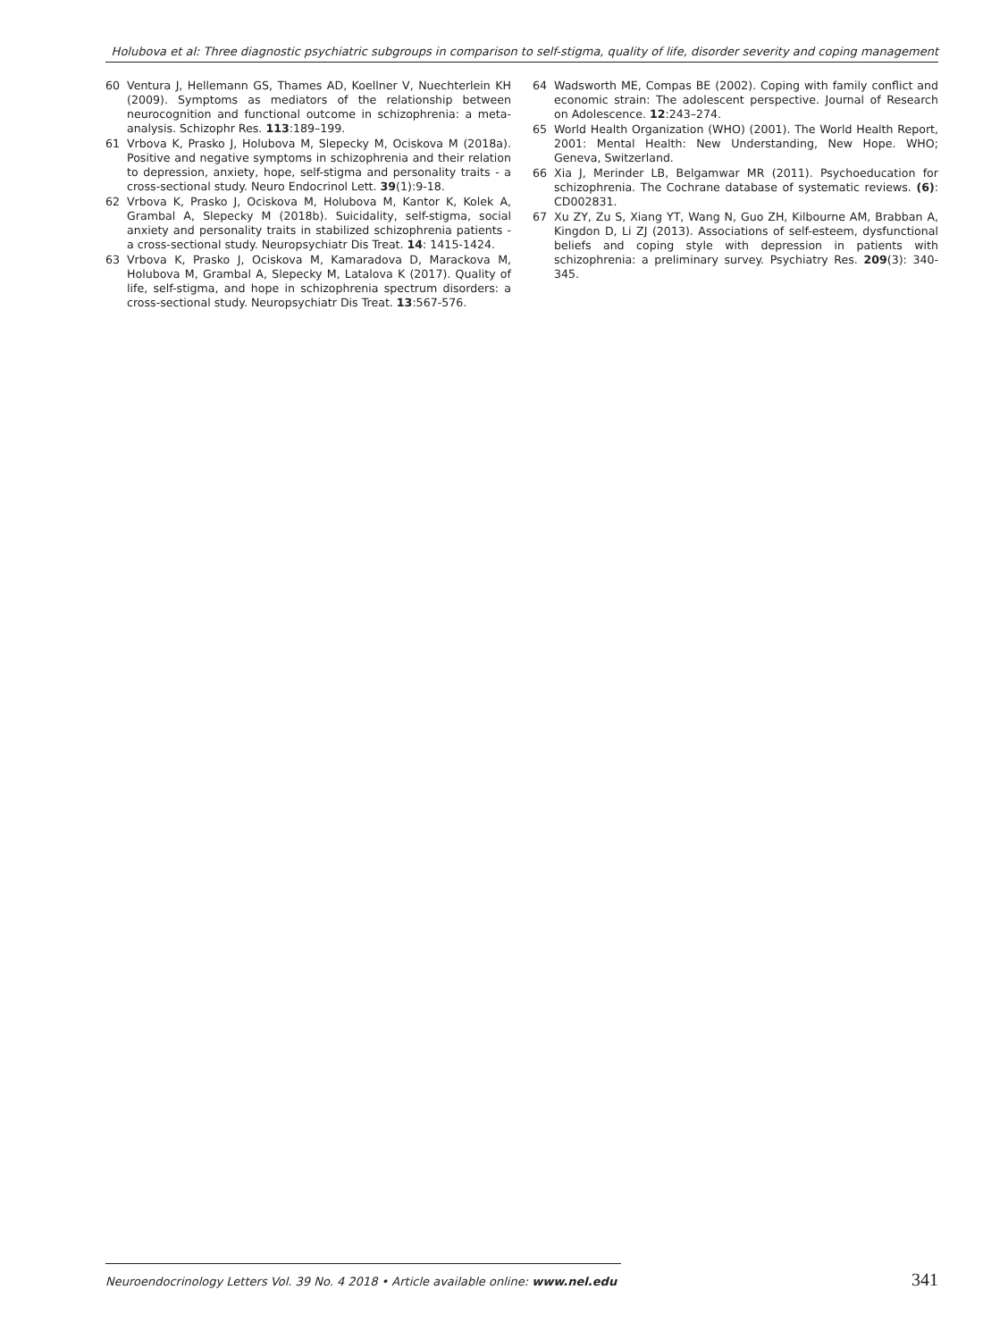Holubova et al: Three diagnostic psychiatric subgroups in comparison to self-stigma, quality of life, disorder severity and coping management
60 Ventura J, Hellemann GS, Thames AD, Koellner V, Nuechterlein KH (2009). Symptoms as mediators of the relationship between neurocognition and functional outcome in schizophrenia: a meta-analysis. Schizophr Res. 113:189–199.
61 Vrbova K, Prasko J, Holubova M, Slepecky M, Ociskova M (2018a). Positive and negative symptoms in schizophrenia and their relation to depression, anxiety, hope, self-stigma and personality traits - a cross-sectional study. Neuro Endocrinol Lett. 39(1):9-18.
62 Vrbova K, Prasko J, Ociskova M, Holubova M, Kantor K, Kolek A, Grambal A, Slepecky M (2018b). Suicidality, self-stigma, social anxiety and personality traits in stabilized schizophrenia patients - a cross-sectional study. Neuropsychiatr Dis Treat. 14: 1415-1424.
63 Vrbova K, Prasko J, Ociskova M, Kamaradova D, Marackova M, Holubova M, Grambal A, Slepecky M, Latalova K (2017). Quality of life, self-stigma, and hope in schizophrenia spectrum disorders: a cross-sectional study. Neuropsychiatr Dis Treat. 13:567-576.
64 Wadsworth ME, Compas BE (2002). Coping with family conflict and economic strain: The adolescent perspective. Journal of Research on Adolescence. 12:243–274.
65 World Health Organization (WHO) (2001). The World Health Report, 2001: Mental Health: New Understanding, New Hope. WHO; Geneva, Switzerland.
66 Xia J, Merinder LB, Belgamwar MR (2011). Psychoeducation for schizophrenia. The Cochrane database of systematic reviews. (6): CD002831.
67 Xu ZY, Zu S, Xiang YT, Wang N, Guo ZH, Kilbourne AM, Brabban A, Kingdon D, Li ZJ (2013). Associations of self-esteem, dysfunctional beliefs and coping style with depression in patients with schizophrenia: a preliminary survey. Psychiatry Res. 209(3): 340-345.
Neuroendocrinology Letters Vol. 39 No. 4 2018 • Article available online: www.nel.edu 341